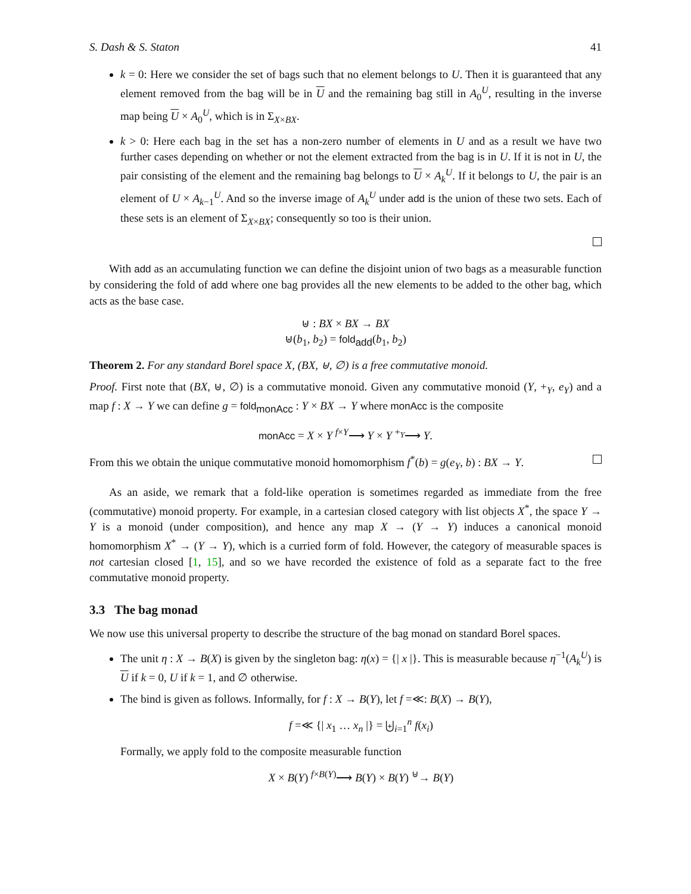S. Dash & S. Staton 41
k = 0: Here we consider the set of bags such that no element belongs to U. Then it is guaranteed that any element removed from the bag will be in U and the remaining bag still in A<sub>0</sub><sup>U</sup>, resulting in the inverse map being U × A<sub>0</sub><sup>U</sup>, which is in Σ<sub>X×BX</sub>.
k > 0: Here each bag in the set has a non-zero number of elements in U and as a result we have two further cases depending on whether or not the element extracted from the bag is in U. If it is not in U, the pair consisting of the element and the remaining bag belongs to U × A<sub>k</sub><sup>U</sup>. If it belongs to U, the pair is an element of U × A<sub>k−1</sub><sup>U</sup>. And so the inverse image of A<sub>k</sub><sup>U</sup> under add is the union of these two sets. Each of these sets is an element of Σ<sub>X×BX</sub>; consequently so too is their union.
With add as an accumulating function we can define the disjoint union of two bags as a measurable function by considering the fold of add where one bag provides all the new elements to be added to the other bag, which acts as the base case.
⊎ : BX × BX → BX
⊎(b<sub>1</sub>, b<sub>2</sub>) = fold<sub>add</sub>(b<sub>1</sub>, b<sub>2</sub>)
Theorem 2. For any standard Borel space X, (BX, ⊎, ∅) is a free commutative monoid.
Proof. First note that (BX, ⊎, ∅) is a commutative monoid. Given any commutative monoid (Y, +<sub>Y</sub>, e<sub>Y</sub>) and a map f : X → Y we can define g = fold<sub>monAcc</sub> : Y × BX → Y where monAcc is the composite
monAcc = X × Y <sup>f×Y</sup>⟶ Y × Y <sup>+<sub>Y</sub></sup>⟶ Y.
From this we obtain the unique commutative monoid homomorphism f<sup>*</sup>(b) = g(e<sub>Y</sub>, b) : BX → Y.
As an aside, we remark that a fold-like operation is sometimes regarded as immediate from the free (commutative) monoid property. For example, in a cartesian closed category with list objects X<sup>*</sup>, the space Y → Y is a monoid (under composition), and hence any map X → (Y → Y) induces a canonical monoid homomorphism X<sup>*</sup> → (Y → Y), which is a curried form of fold. However, the category of measurable spaces is not cartesian closed [1, 15], and so we have recorded the existence of fold as a separate fact to the free commutative monoid property.
3.3 The bag monad
We now use this universal property to describe the structure of the bag monad on standard Borel spaces.
The unit η : X → B(X) is given by the singleton bag: η(x) = {| x |}. This is measurable because η<sup>−1</sup>(A<sub>k</sub><sup>U</sup>) is U if k = 0, U if k = 1, and ∅ otherwise.
The bind is given as follows. Informally, for f : X → B(Y), let f =≪: B(X) → B(Y),
f =≪ {| x<sub>1</sub> … x<sub>n</sub> |} = ⨄<sub>i=1</sub><sup>n</sup> f(x<sub>i</sub>)
Formally, we apply fold to the composite measurable function
X × B(Y) <sup>f×B(Y)</sup>⟶ B(Y) × B(Y) <sup>⊎</sup>→ B(Y)